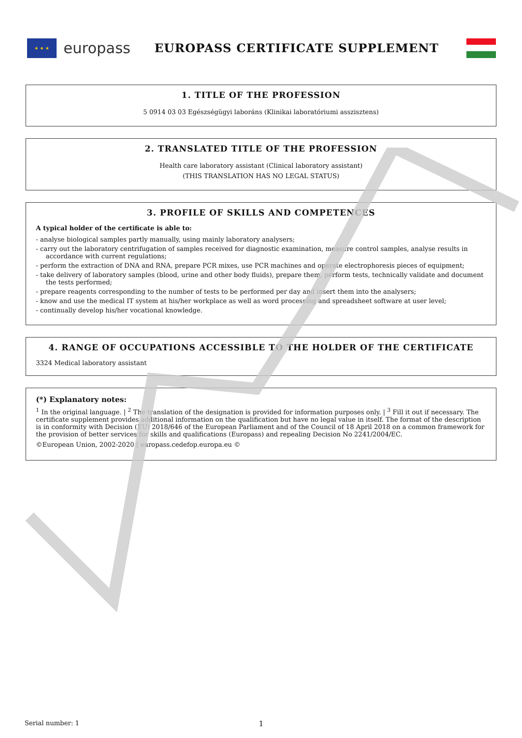★ ★ ★
europass
EUROPASS CERTIFICATE SUPPLEMENT
1. TITLE OF THE PROFESSION
5 0914 03 03 Egészségügyi laboráns (Klinikai laboratóriumi asszisztens)
2. TRANSLATED TITLE OF THE PROFESSION
Health care laboratory assistant (Clinical laboratory assistant)
(THIS TRANSLATION HAS NO LEGAL STATUS)
3. PROFILE OF SKILLS AND COMPETENCES
A typical holder of the certificate is able to:
- analyse biological samples partly manually, using mainly laboratory analysers;
- carry out the laboratory centrifugation of samples received for diagnostic examination, measure control samples, analyse results in accordance with current regulations;
- perform the extraction of DNA and RNA, prepare PCR mixes, use PCR machines and operate electrophoresis pieces of equipment;
- take delivery of laboratory samples (blood, urine and other body fluids), prepare them, perform tests, technically validate and document the tests performed;
- prepare reagents corresponding to the number of tests to be performed per day and insert them into the analysers;
- know and use the medical IT system at his/her workplace as well as word processing and spreadsheet software at user level;
- continually develop his/her vocational knowledge.
4. RANGE OF OCCUPATIONS ACCESSIBLE TO THE HOLDER OF THE CERTIFICATE
3324 Medical laboratory assistant
(*) Explanatory notes:
<sup>1</sup> In the original language. | <sup>2</sup> The translation of the designation is provided for information purposes only. | <sup>3</sup> Fill it out if necessary. The certificate supplement provides additional information on the qualification but have no legal value in itself. The format of the description is in conformity with Decision (EU) 2018/646 of the European Parliament and of the Council of 18 April 2018 on a common framework for the provision of better services for skills and qualifications (Europass) and repealing Decision No 2241/2004/EC.
©European Union, 2002-2020 | europass.cedefop.europa.eu ©
Serial number: 1 1